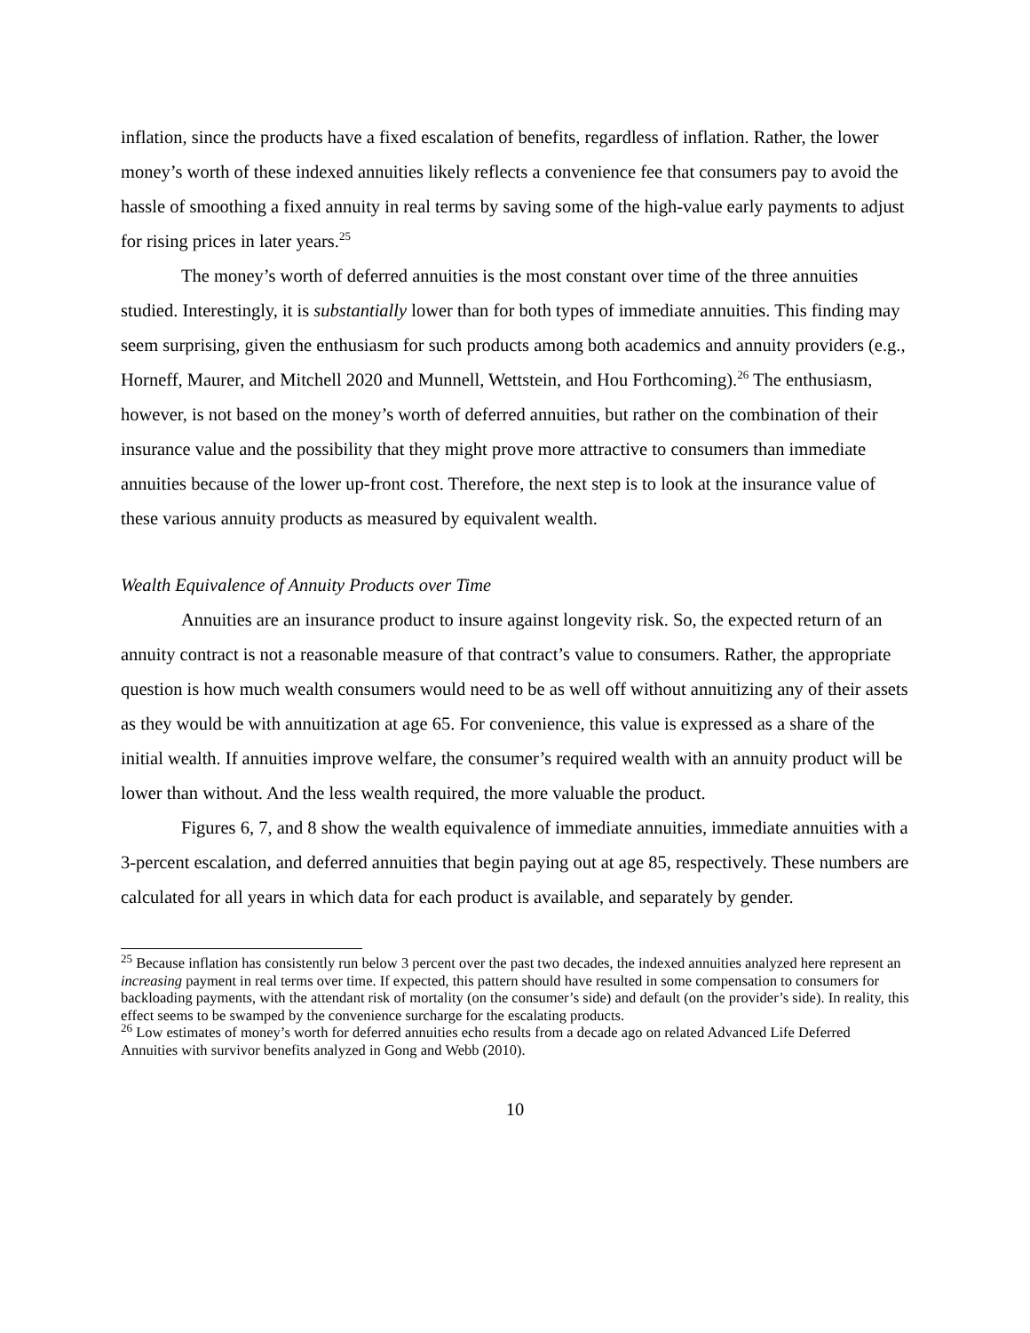inflation, since the products have a fixed escalation of benefits, regardless of inflation. Rather, the lower money’s worth of these indexed annuities likely reflects a convenience fee that consumers pay to avoid the hassle of smoothing a fixed annuity in real terms by saving some of the high-value early payments to adjust for rising prices in later years.<sup>25</sup>
The money’s worth of deferred annuities is the most constant over time of the three annuities studied. Interestingly, it is substantially lower than for both types of immediate annuities. This finding may seem surprising, given the enthusiasm for such products among both academics and annuity providers (e.g., Horneff, Maurer, and Mitchell 2020 and Munnell, Wettstein, and Hou Forthcoming).<sup>26</sup> The enthusiasm, however, is not based on the money’s worth of deferred annuities, but rather on the combination of their insurance value and the possibility that they might prove more attractive to consumers than immediate annuities because of the lower up-front cost. Therefore, the next step is to look at the insurance value of these various annuity products as measured by equivalent wealth.
Wealth Equivalence of Annuity Products over Time
Annuities are an insurance product to insure against longevity risk. So, the expected return of an annuity contract is not a reasonable measure of that contract’s value to consumers. Rather, the appropriate question is how much wealth consumers would need to be as well off without annuitizing any of their assets as they would be with annuitization at age 65. For convenience, this value is expressed as a share of the initial wealth. If annuities improve welfare, the consumer’s required wealth with an annuity product will be lower than without. And the less wealth required, the more valuable the product.
Figures 6, 7, and 8 show the wealth equivalence of immediate annuities, immediate annuities with a 3-percent escalation, and deferred annuities that begin paying out at age 85, respectively. These numbers are calculated for all years in which data for each product is available, and separately by gender.
<sup>25</sup> Because inflation has consistently run below 3 percent over the past two decades, the indexed annuities analyzed here represent an increasing payment in real terms over time. If expected, this pattern should have resulted in some compensation to consumers for backloading payments, with the attendant risk of mortality (on the consumer’s side) and default (on the provider’s side). In reality, this effect seems to be swamped by the convenience surcharge for the escalating products.
<sup>26</sup> Low estimates of money’s worth for deferred annuities echo results from a decade ago on related Advanced Life Deferred Annuities with survivor benefits analyzed in Gong and Webb (2010).
10